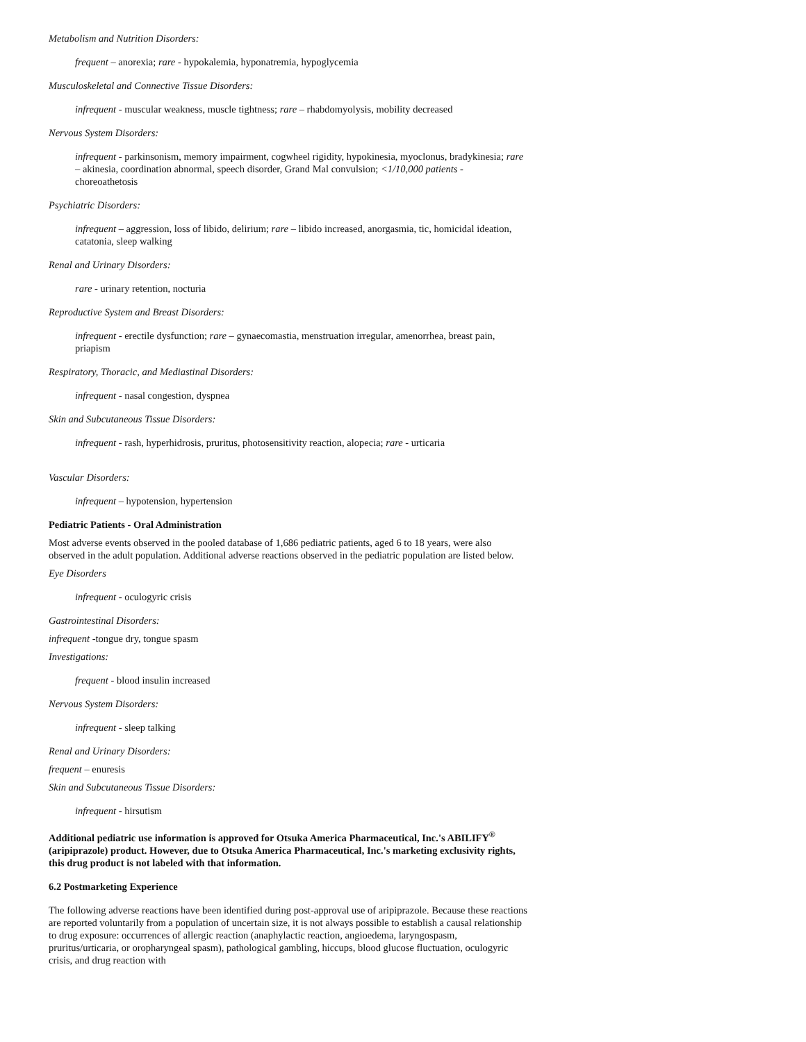Metabolism and Nutrition Disorders:
frequent – anorexia; rare - hypokalemia, hyponatremia, hypoglycemia
Musculoskeletal and Connective Tissue Disorders:
infrequent - muscular weakness, muscle tightness; rare – rhabdomyolysis, mobility decreased
Nervous System Disorders:
infrequent - parkinsonism, memory impairment, cogwheel rigidity, hypokinesia, myoclonus, bradykinesia; rare – akinesia, coordination abnormal, speech disorder, Grand Mal convulsion; <1/10,000 patients - choreoathetosis
Psychiatric Disorders:
infrequent – aggression, loss of libido, delirium; rare – libido increased, anorgasmia, tic, homicidal ideation, catatonia, sleep walking
Renal and Urinary Disorders:
rare - urinary retention, nocturia
Reproductive System and Breast Disorders:
infrequent - erectile dysfunction; rare – gynaecomastia, menstruation irregular, amenorrhea, breast pain, priapism
Respiratory, Thoracic, and Mediastinal Disorders:
infrequent - nasal congestion, dyspnea
Skin and Subcutaneous Tissue Disorders:
infrequent - rash, hyperhidrosis, pruritus, photosensitivity reaction, alopecia; rare - urticaria
Vascular Disorders:
infrequent – hypotension, hypertension
Pediatric Patients - Oral Administration
Most adverse events observed in the pooled database of 1,686 pediatric patients, aged 6 to 18 years, were also observed in the adult population. Additional adverse reactions observed in the pediatric population are listed below.
Eye Disorders
infrequent - oculogyric crisis
Gastrointestinal Disorders:
infrequent -tongue dry, tongue spasm
Investigations:
frequent - blood insulin increased
Nervous System Disorders:
infrequent - sleep talking
Renal and Urinary Disorders:
frequent – enuresis
Skin and Subcutaneous Tissue Disorders:
infrequent - hirsutism
Additional pediatric use information is approved for Otsuka America Pharmaceutical, Inc.'s ABILIFY<sup>®</sup> (aripiprazole) product. However, due to Otsuka America Pharmaceutical, Inc.'s marketing exclusivity rights, this drug product is not labeled with that information.
6.2 Postmarketing Experience
The following adverse reactions have been identified during post-approval use of aripiprazole. Because these reactions are reported voluntarily from a population of uncertain size, it is not always possible to establish a causal relationship to drug exposure: occurrences of allergic reaction (anaphylactic reaction, angioedema, laryngospasm, pruritus/urticaria, or oropharyngeal spasm), pathological gambling, hiccups, blood glucose fluctuation, oculogyric crisis, and drug reaction with